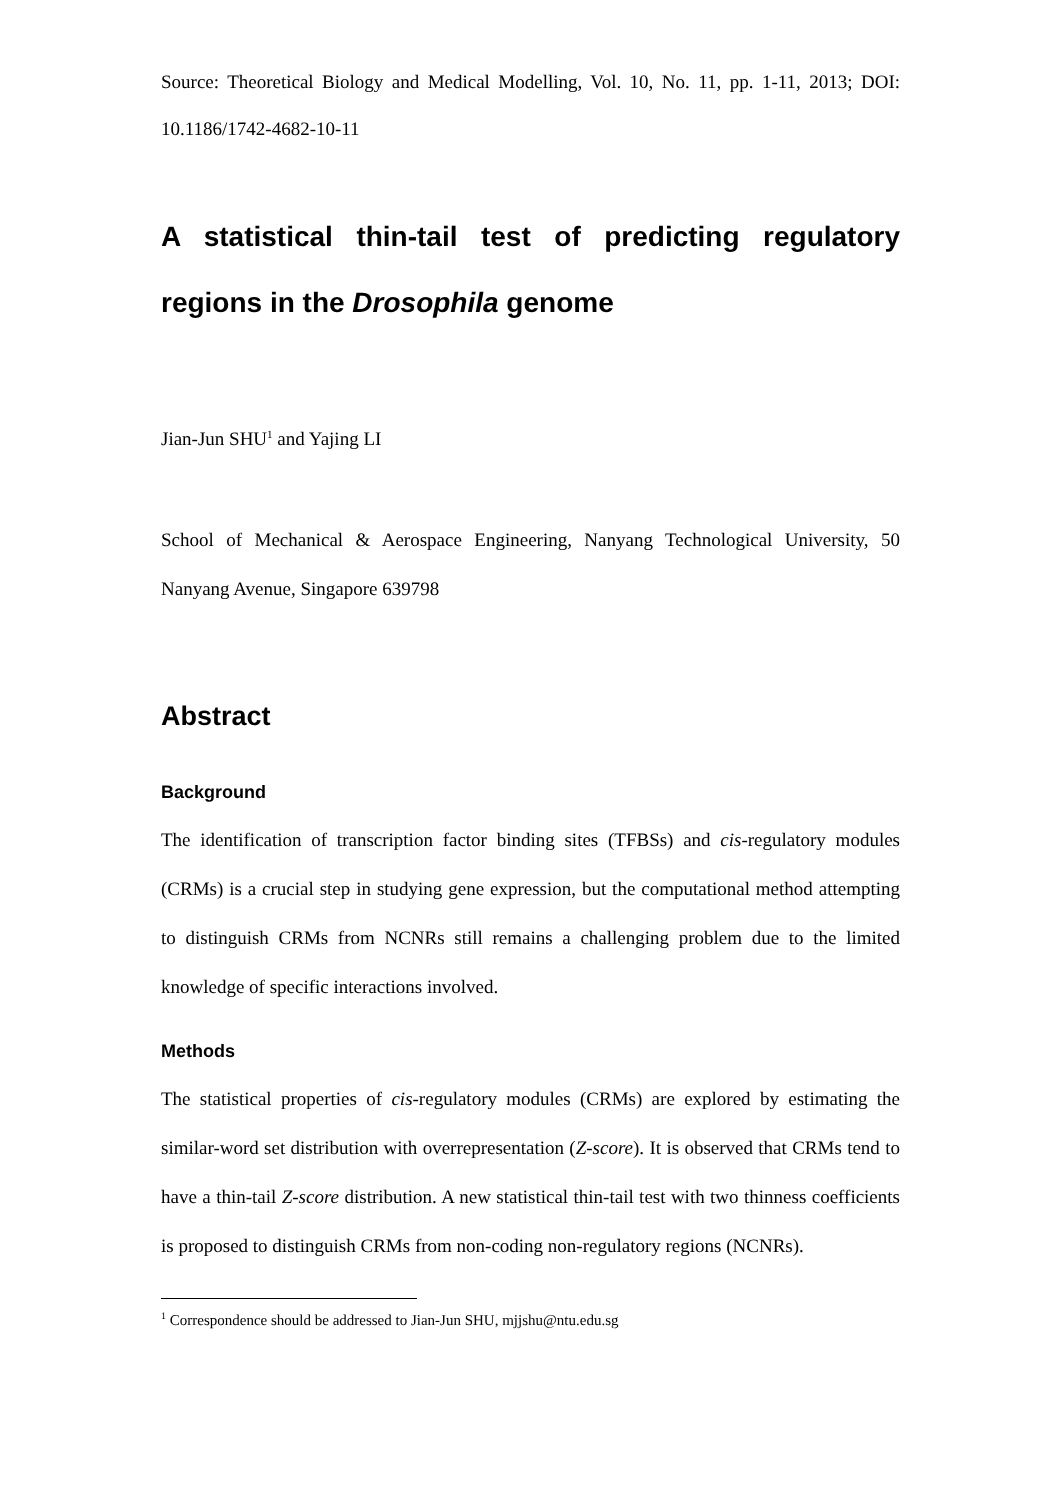Source: Theoretical Biology and Medical Modelling, Vol. 10, No. 11, pp. 1-11, 2013; DOI: 10.1186/1742-4682-10-11
A statistical thin-tail test of predicting regulatory regions in the Drosophila genome
Jian-Jun SHU<sup>1</sup> and Yajing LI
School of Mechanical & Aerospace Engineering, Nanyang Technological University, 50 Nanyang Avenue, Singapore 639798
Abstract
Background
The identification of transcription factor binding sites (TFBSs) and cis-regulatory modules (CRMs) is a crucial step in studying gene expression, but the computational method attempting to distinguish CRMs from NCNRs still remains a challenging problem due to the limited knowledge of specific interactions involved.
Methods
The statistical properties of cis-regulatory modules (CRMs) are explored by estimating the similar-word set distribution with overrepresentation (Z-score). It is observed that CRMs tend to have a thin-tail Z-score distribution. A new statistical thin-tail test with two thinness coefficients is proposed to distinguish CRMs from non-coding non-regulatory regions (NCNRs).
<sup>1</sup> Correspondence should be addressed to Jian-Jun SHU, mjjshu@ntu.edu.sg